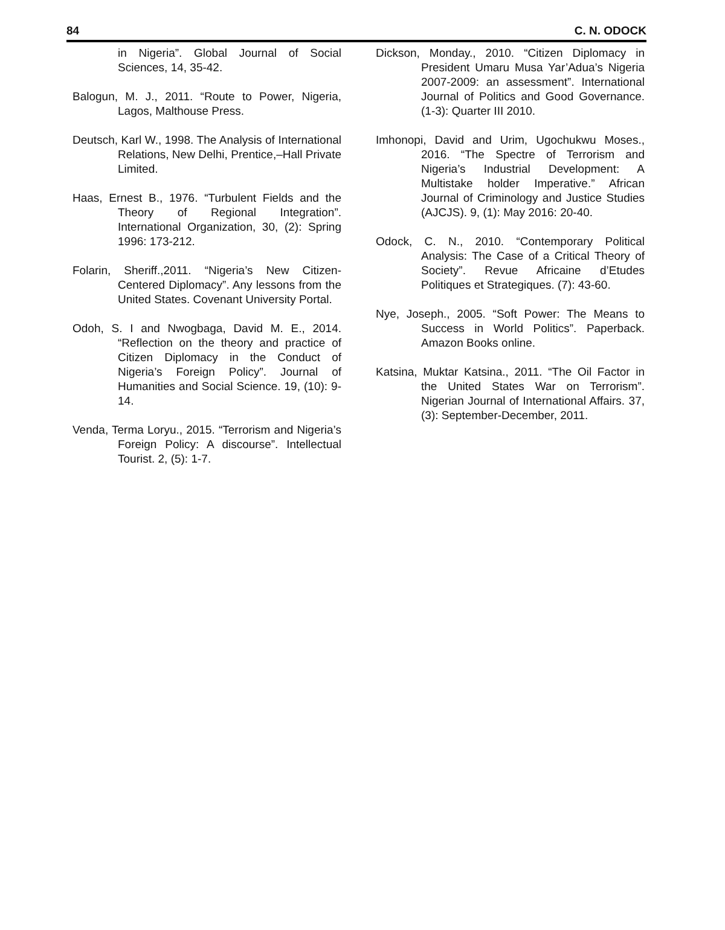84 C. N. ODOCK
in Nigeria”. Global Journal of Social Sciences, 14, 35-42.
Balogun, M. J., 2011. “Route to Power, Nigeria, Lagos, Malthouse Press.
Deutsch, Karl W., 1998. The Analysis of International Relations, New Delhi, Prentice,–Hall Private Limited.
Haas, Ernest B., 1976. “Turbulent Fields and the Theory of Regional Integration”. International Organization, 30, (2): Spring 1996: 173-212.
Folarin, Sheriff.,2011. “Nigeria’s New Citizen-Centered Diplomacy”. Any lessons from the United States. Covenant University Portal.
Odoh, S. I and Nwogbaga, David M. E., 2014. “Reflection on the theory and practice of Citizen Diplomacy in the Conduct of Nigeria’s Foreign Policy”. Journal of Humanities and Social Science. 19, (10): 9-14.
Venda, Terma Loryu., 2015. “Terrorism and Nigeria’s Foreign Policy: A discourse”. Intellectual Tourist. 2, (5): 1-7.
Dickson, Monday., 2010. “Citizen Diplomacy in President Umaru Musa Yar’Adua’s Nigeria 2007-2009: an assessment”. International Journal of Politics and Good Governance. (1-3): Quarter III 2010.
Imhonopi, David and Urim, Ugochukwu Moses., 2016. “The Spectre of Terrorism and Nigeria’s Industrial Development: A Multistake holder Imperative.” African Journal of Criminology and Justice Studies (AJCJS). 9, (1): May 2016: 20-40.
Odock, C. N., 2010. “Contemporary Political Analysis: The Case of a Critical Theory of Society”. Revue Africaine d’Etudes Politiques et Strategiques. (7): 43-60.
Nye, Joseph., 2005. “Soft Power: The Means to Success in World Politics”. Paperback. Amazon Books online.
Katsina, Muktar Katsina., 2011. “The Oil Factor in the United States War on Terrorism”. Nigerian Journal of International Affairs. 37, (3): September-December, 2011.